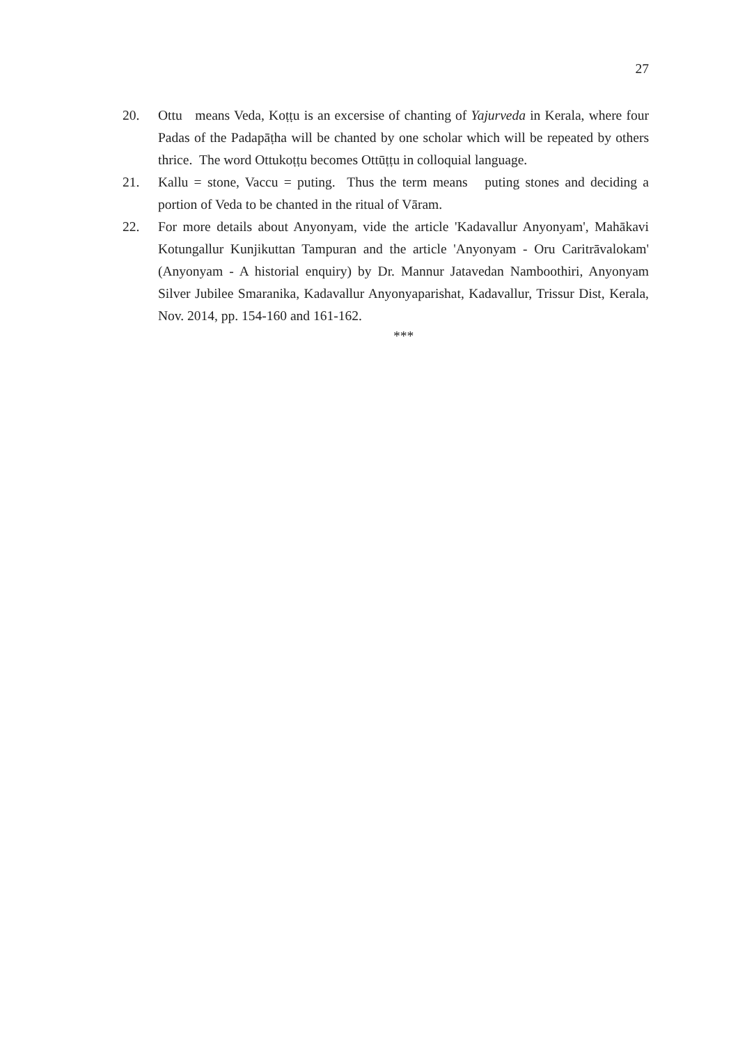27
20. Ottu means Veda, Koṭṭu is an excersise of chanting of Yajurveda in Kerala, where four Padas of the Padapāṭha will be chanted by one scholar which will be repeated by others thrice. The word Ottukoṭṭu becomes Ottūṭṭu in colloquial language.
21. Kallu = stone, Vaccu = puting. Thus the term means puting stones and deciding a portion of Veda to be chanted in the ritual of Vāram.
22. For more details about Anyonyam, vide the article 'Kadavallur Anyonyam', Mahākavi Kotungallur Kunjikuttan Tampuran and the article 'Anyonyam - Oru Caritrāvalokam' (Anyonyam - A historial enquiry) by Dr. Mannur Jatavedan Namboothiri, Anyonyam Silver Jubilee Smaranika, Kadavallur Anyonyaparishat, Kadavallur, Trissur Dist, Kerala, Nov. 2014, pp. 154-160 and 161-162.
***